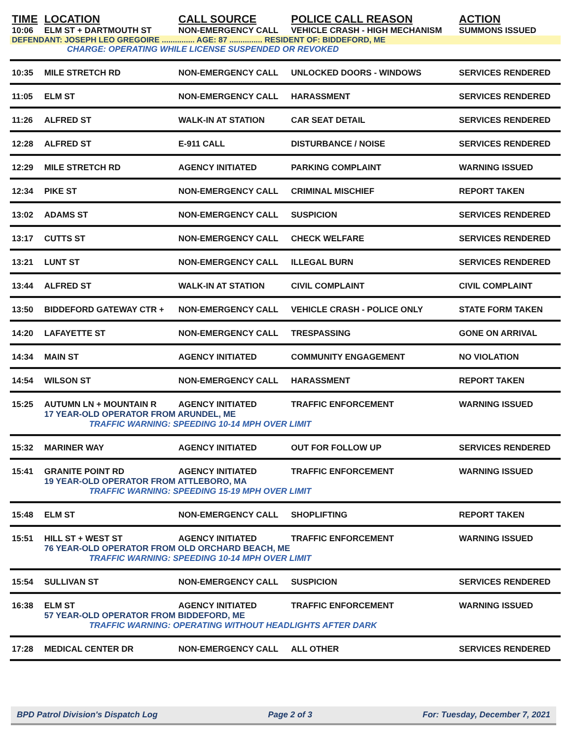| TIME | LOCATION | CALL SOURCE | POLICE CALL REASON | ACTION |
| --- | --- | --- | --- | --- |
| 10:06 | ELM ST + DARTMOUTH ST | NON-EMERGENCY CALL | VEHICLE CRASH - HIGH MECHANISM | SUMMONS ISSUED |
| DEFENDANT: JOSEPH LEO GREGOIRE ............... AGE: 87 ............... RESIDENT OF: BIDDEFORD, ME | | | | |
| | CHARGE: OPERATING WHILE LICENSE SUSPENDED OR REVOKED | | | |
| 10:35 | MILE STRETCH RD | NON-EMERGENCY CALL | UNLOCKED DOORS - WINDOWS | SERVICES RENDERED |
| 11:05 | ELM ST | NON-EMERGENCY CALL | HARASSMENT | SERVICES RENDERED |
| 11:26 | ALFRED ST | WALK-IN AT STATION | CAR SEAT DETAIL | SERVICES RENDERED |
| 12:28 | ALFRED ST | E-911 CALL | DISTURBANCE / NOISE | SERVICES RENDERED |
| 12:29 | MILE STRETCH RD | AGENCY INITIATED | PARKING COMPLAINT | WARNING ISSUED |
| 12:34 | PIKE ST | NON-EMERGENCY CALL | CRIMINAL MISCHIEF | REPORT TAKEN |
| 13:02 | ADAMS ST | NON-EMERGENCY CALL | SUSPICION | SERVICES RENDERED |
| 13:17 | CUTTS ST | NON-EMERGENCY CALL | CHECK WELFARE | SERVICES RENDERED |
| 13:21 | LUNT ST | NON-EMERGENCY CALL | ILLEGAL BURN | SERVICES RENDERED |
| 13:44 | ALFRED ST | WALK-IN AT STATION | CIVIL COMPLAINT | CIVIL COMPLAINT |
| 13:50 | BIDDEFORD GATEWAY CTR + | NON-EMERGENCY CALL | VEHICLE CRASH - POLICE ONLY | STATE FORM TAKEN |
| 14:20 | LAFAYETTE ST | NON-EMERGENCY CALL | TRESPASSING | GONE ON ARRIVAL |
| 14:34 | MAIN ST | AGENCY INITIATED | COMMUNITY ENGAGEMENT | NO VIOLATION |
| 14:54 | WILSON ST | NON-EMERGENCY CALL | HARASSMENT | REPORT TAKEN |
| 15:25 | AUTUMN LN + MOUNTAIN R | AGENCY INITIATED | TRAFFIC ENFORCEMENT | WARNING ISSUED |
| | 17 YEAR-OLD OPERATOR FROM ARUNDEL, ME | | | |
| | TRAFFIC WARNING: SPEEDING 10-14 MPH OVER LIMIT | | | |
| 15:32 | MARINER WAY | AGENCY INITIATED | OUT FOR FOLLOW UP | SERVICES RENDERED |
| 15:41 | GRANITE POINT RD | AGENCY INITIATED | TRAFFIC ENFORCEMENT | WARNING ISSUED |
| | 19 YEAR-OLD OPERATOR FROM ATTLEBORO, MA | | | |
| | TRAFFIC WARNING: SPEEDING 15-19 MPH OVER LIMIT | | | |
| 15:48 | ELM ST | NON-EMERGENCY CALL | SHOPLIFTING | REPORT TAKEN |
| 15:51 | HILL ST + WEST ST | AGENCY INITIATED | TRAFFIC ENFORCEMENT | WARNING ISSUED |
| | 76 YEAR-OLD OPERATOR FROM OLD ORCHARD BEACH, ME | | | |
| | TRAFFIC WARNING: SPEEDING 10-14 MPH OVER LIMIT | | | |
| 15:54 | SULLIVAN ST | NON-EMERGENCY CALL | SUSPICION | SERVICES RENDERED |
| 16:38 | ELM ST | AGENCY INITIATED | TRAFFIC ENFORCEMENT | WARNING ISSUED |
| | 57 YEAR-OLD OPERATOR FROM BIDDEFORD, ME | | | |
| | TRAFFIC WARNING: OPERATING WITHOUT HEADLIGHTS AFTER DARK | | | |
| 17:28 | MEDICAL CENTER DR | NON-EMERGENCY CALL | ALL OTHER | SERVICES RENDERED |
BPD Patrol Division's Dispatch Log Page 2 of 3 For: Tuesday, December 7, 2021